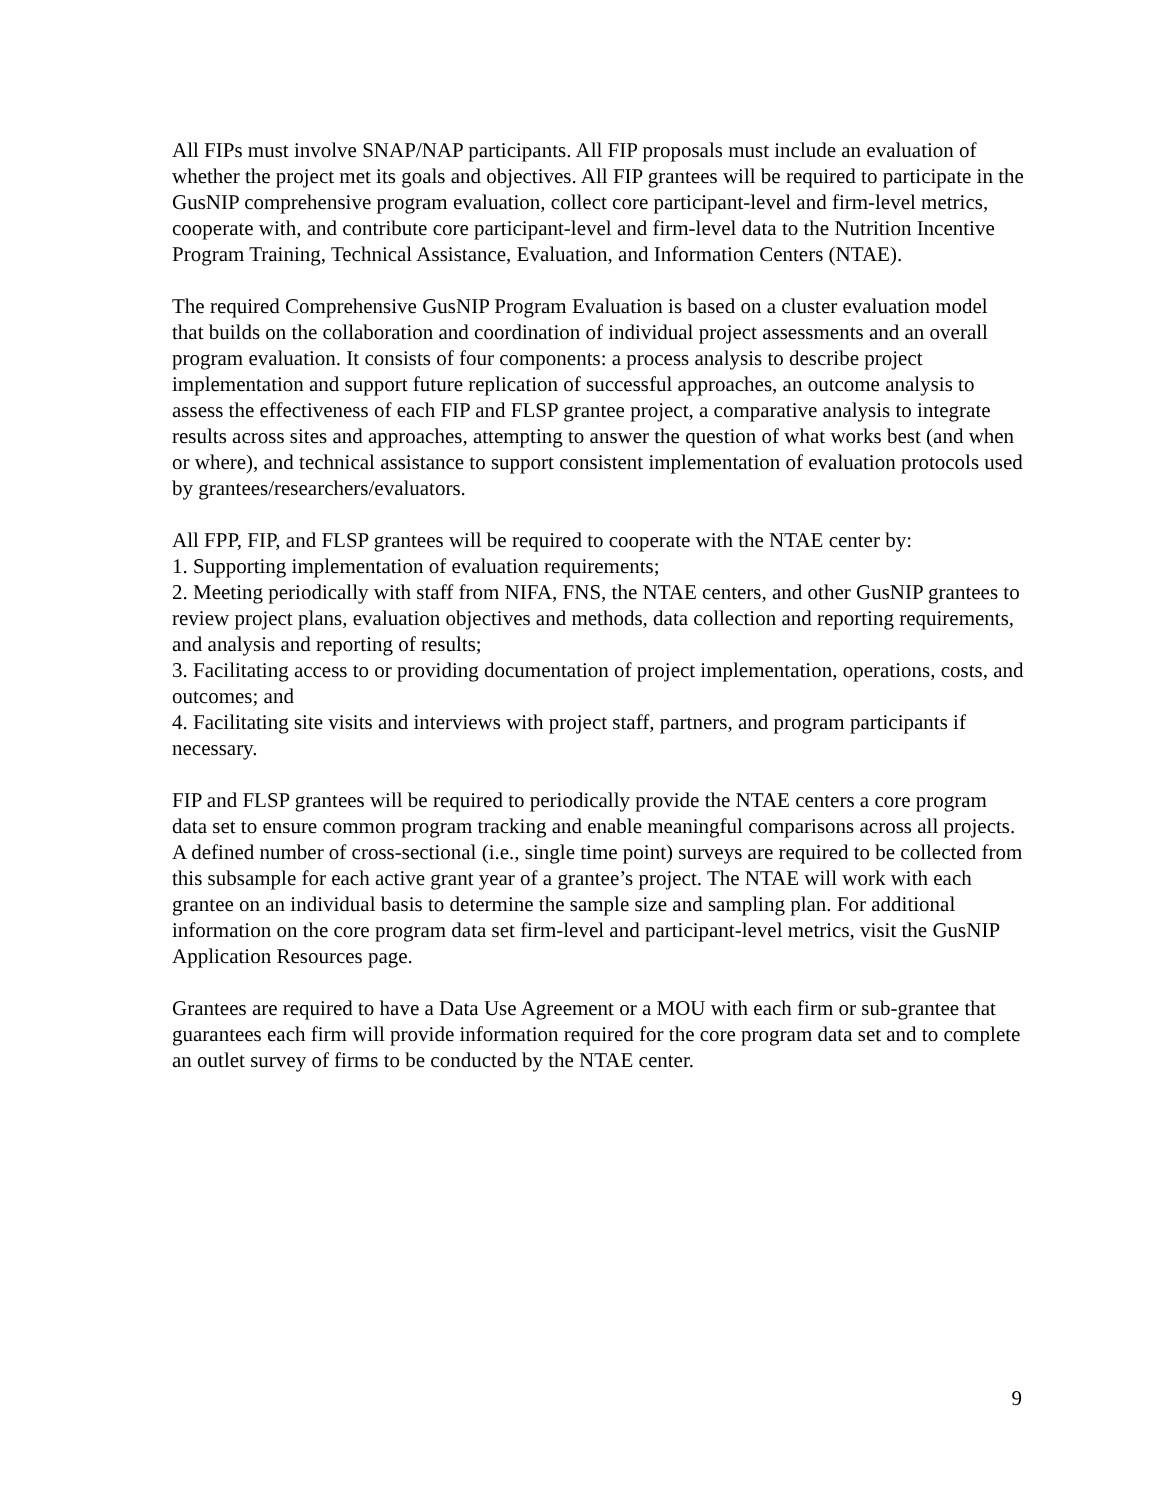All FIPs must involve SNAP/NAP participants. All FIP proposals must include an evaluation of whether the project met its goals and objectives. All FIP grantees will be required to participate in the GusNIP comprehensive program evaluation, collect core participant-level and firm-level metrics, cooperate with, and contribute core participant-level and firm-level data to the Nutrition Incentive Program Training, Technical Assistance, Evaluation, and Information Centers (NTAE).
The required Comprehensive GusNIP Program Evaluation is based on a cluster evaluation model that builds on the collaboration and coordination of individual project assessments and an overall program evaluation. It consists of four components: a process analysis to describe project implementation and support future replication of successful approaches, an outcome analysis to assess the effectiveness of each FIP and FLSP grantee project, a comparative analysis to integrate results across sites and approaches, attempting to answer the question of what works best (and when or where), and technical assistance to support consistent implementation of evaluation protocols used by grantees/researchers/evaluators.
All FPP, FIP, and FLSP grantees will be required to cooperate with the NTAE center by:
1. Supporting implementation of evaluation requirements;
2. Meeting periodically with staff from NIFA, FNS, the NTAE centers, and other GusNIP grantees to review project plans, evaluation objectives and methods, data collection and reporting requirements, and analysis and reporting of results;
3. Facilitating access to or providing documentation of project implementation, operations, costs, and outcomes; and
4. Facilitating site visits and interviews with project staff, partners, and program participants if necessary.
FIP and FLSP grantees will be required to periodically provide the NTAE centers a core program data set to ensure common program tracking and enable meaningful comparisons across all projects. A defined number of cross-sectional (i.e., single time point) surveys are required to be collected from this subsample for each active grant year of a grantee’s project. The NTAE will work with each grantee on an individual basis to determine the sample size and sampling plan. For additional information on the core program data set firm-level and participant-level metrics, visit the GusNIP Application Resources page.
Grantees are required to have a Data Use Agreement or a MOU with each firm or sub-grantee that guarantees each firm will provide information required for the core program data set and to complete an outlet survey of firms to be conducted by the NTAE center.
9